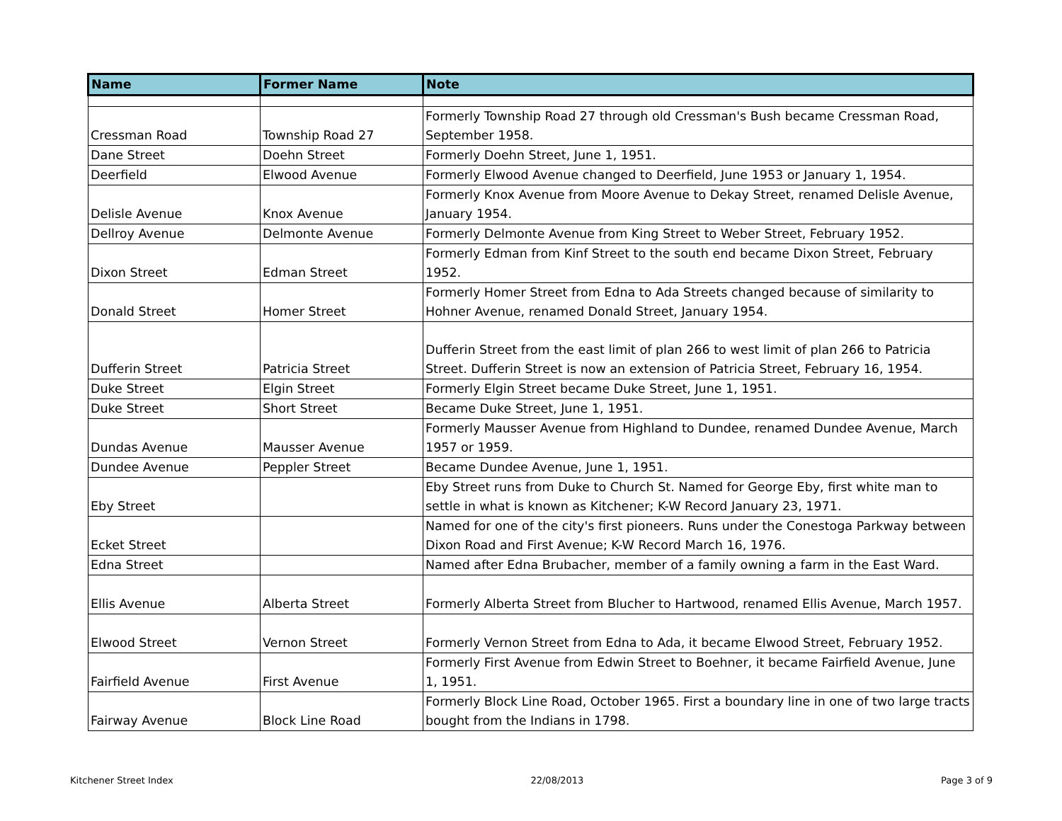| Name | Former Name | Note |
| --- | --- | --- |
| Cressman Road | Township Road 27 | Formerly Township Road 27 through old Cressman's Bush became Cressman Road, September 1958. |
| Dane Street | Doehn Street | Formerly Doehn Street, June 1, 1951. |
| Deerfield | Elwood Avenue | Formerly Elwood Avenue changed to Deerfield, June 1953 or January 1, 1954. |
| Delisle Avenue | Knox Avenue | Formerly Knox Avenue from Moore Avenue to Dekay Street, renamed Delisle Avenue, January 1954. |
| Dellroy Avenue | Delmonte Avenue | Formerly Delmonte Avenue from King Street to Weber Street, February 1952. |
| Dixon Street | Edman Street | Formerly Edman from Kinf Street to the south end became Dixon Street, February 1952. |
| Donald Street | Homer Street | Formerly Homer Street from Edna to Ada Streets changed because of similarity to Hohner Avenue, renamed Donald Street, January 1954. |
| Dufferin Street | Patricia Street | Dufferin Street from the east limit of plan 266 to west limit of plan 266 to Patricia Street. Dufferin Street is now an extension of Patricia Street, February 16, 1954. |
| Duke Street | Elgin Street | Formerly Elgin Street became Duke Street, June 1, 1951. |
| Duke Street | Short Street | Became Duke Street, June 1, 1951. |
| Dundas Avenue | Mausser Avenue | Formerly Mausser Avenue from Highland to Dundee, renamed Dundee Avenue, March 1957 or 1959. |
| Dundee Avenue | Peppler Street | Became Dundee Avenue, June 1, 1951. |
| Eby Street | | Eby Street runs from Duke to Church St. Named for George Eby, first white man to settle in what is known as Kitchener; K-W Record January 23, 1971. |
| Ecket Street | | Named for one of the city's first pioneers. Runs under the Conestoga Parkway between Dixon Road and First Avenue; K-W Record March 16, 1976. |
| Edna Street | | Named after Edna Brubacher, member of a family owning a farm in the East Ward. |
| Ellis Avenue | Alberta Street | Formerly Alberta Street from Blucher to Hartwood, renamed Ellis Avenue, March 1957. |
| Elwood Street | Vernon Street | Formerly Vernon Street from Edna to Ada, it became Elwood Street, February 1952. |
| Fairfield Avenue | First Avenue | Formerly First Avenue from Edwin Street to Boehner, it became Fairfield Avenue, June 1, 1951. |
| Fairway Avenue | Block Line Road | Formerly Block Line Road, October 1965. First a boundary line in one of two large tracts bought from the Indians in 1798. |
Kitchener Street Index 22/08/2013 Page 3 of 9